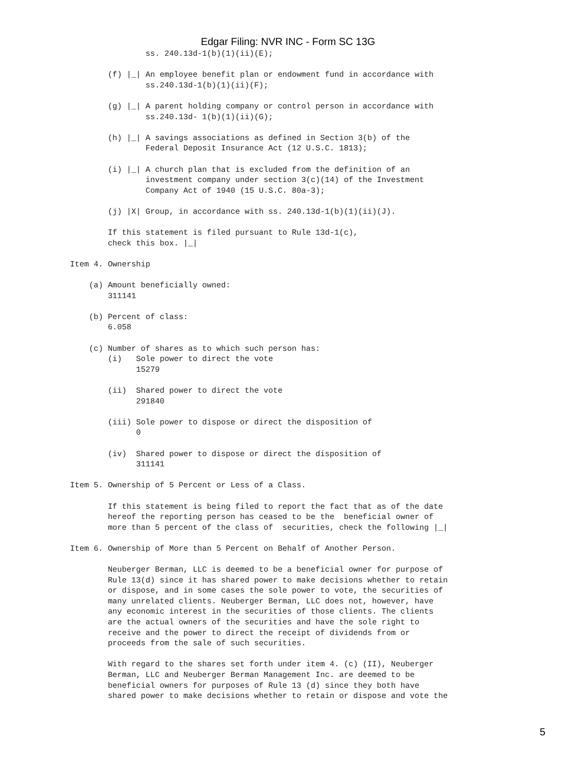Edgar Filing: NVR INC - Form SC 13G
                ss. 240.13d-1(b)(1)(ii)(E);

        (f) |_| An employee benefit plan or endowment fund in accordance with
                ss.240.13d-1(b)(1)(ii)(F);

        (g) |_| A parent holding company or control person in accordance with
                ss.240.13d- 1(b)(1)(ii)(G);

        (h) |_| A savings associations as defined in Section 3(b) of the
                Federal Deposit Insurance Act (12 U.S.C. 1813);

        (i) |_| A church plan that is excluded from the definition of an
                investment company under section 3(c)(14) of the Investment
                Company Act of 1940 (15 U.S.C. 80a-3);

        (j) |X| Group, in accordance with ss. 240.13d-1(b)(1)(ii)(J).

        If this statement is filed pursuant to Rule 13d-1(c),
        check this box. |_|

Item 4. Ownership

    (a) Amount beneficially owned:
        311141

    (b) Percent of class:
        6.058

    (c) Number of shares as to which such person has:
        (i)   Sole power to direct the vote
              15279

        (ii)  Shared power to direct the vote
              291840

        (iii) Sole power to dispose or direct the disposition of
              0

        (iv)  Shared power to dispose or direct the disposition of
              311141

Item 5. Ownership of 5 Percent or Less of a Class.

        If this statement is being filed to report the fact that as of the date
        hereof the reporting person has ceased to be the  beneficial owner of
        more than 5 percent of the class of  securities, check the following |_|

Item 6. Ownership of More than 5 Percent on Behalf of Another Person.

        Neuberger Berman, LLC is deemed to be a beneficial owner for purpose of
        Rule 13(d) since it has shared power to make decisions whether to retain
        or dispose, and in some cases the sole power to vote, the securities of
        many unrelated clients. Neuberger Berman, LLC does not, however, have
        any economic interest in the securities of those clients. The clients
        are the actual owners of the securities and have the sole right to
        receive and the power to direct the receipt of dividends from or
        proceeds from the sale of such securities.

        With regard to the shares set forth under item 4. (c) (II), Neuberger
        Berman, LLC and Neuberger Berman Management Inc. are deemed to be
        beneficial owners for purposes of Rule 13 (d) since they both have
        shared power to make decisions whether to retain or dispose and vote the
5